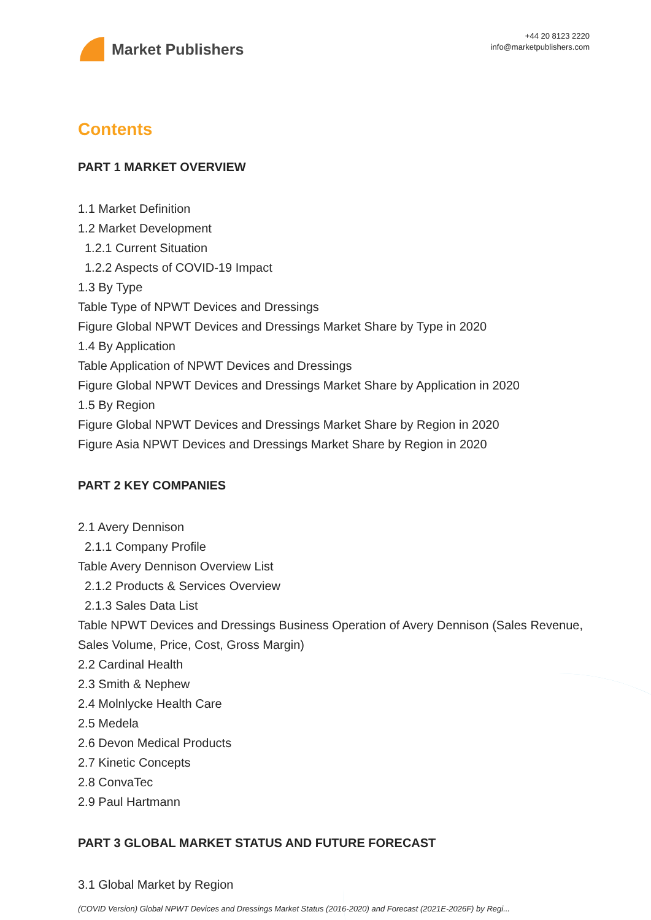Market Publishers
+44 20 8123 2220
info@marketpublishers.com
Contents
PART 1 MARKET OVERVIEW
1.1 Market Definition
1.2 Market Development
1.2.1 Current Situation
1.2.2 Aspects of COVID-19 Impact
1.3 By Type
Table Type of NPWT Devices and Dressings
Figure Global NPWT Devices and Dressings Market Share by Type in 2020
1.4 By Application
Table Application of NPWT Devices and Dressings
Figure Global NPWT Devices and Dressings Market Share by Application in 2020
1.5 By Region
Figure Global NPWT Devices and Dressings Market Share by Region in 2020
Figure Asia NPWT Devices and Dressings Market Share by Region in 2020
PART 2 KEY COMPANIES
2.1 Avery Dennison
2.1.1 Company Profile
Table Avery Dennison Overview List
2.1.2 Products & Services Overview
2.1.3 Sales Data List
Table NPWT Devices and Dressings Business Operation of Avery Dennison (Sales Revenue, Sales Volume, Price, Cost, Gross Margin)
2.2 Cardinal Health
2.3 Smith & Nephew
2.4 Molnlycke Health Care
2.5 Medela
2.6 Devon Medical Products
2.7 Kinetic Concepts
2.8 ConvaTec
2.9 Paul Hartmann
PART 3 GLOBAL MARKET STATUS AND FUTURE FORECAST
3.1 Global Market by Region
(COVID Version) Global NPWT Devices and Dressings Market Status (2016-2020) and Forecast (2021E-2026F) by Regi...